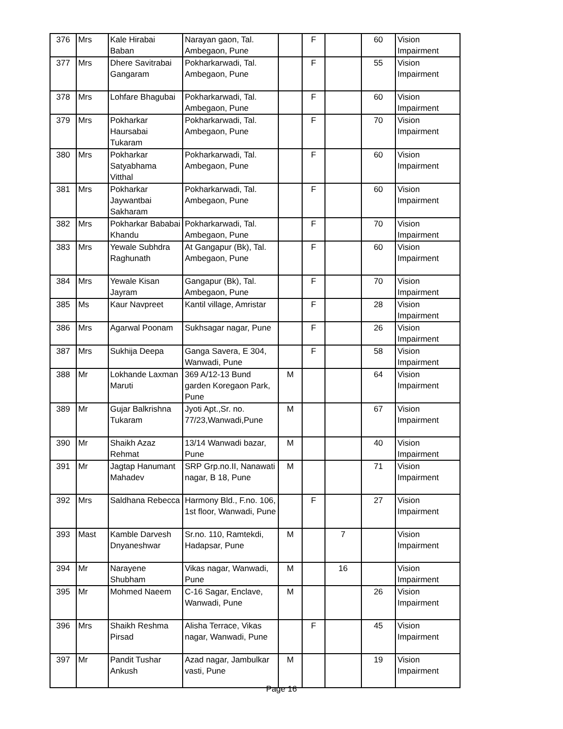| 376 | Mrs | Kale Hirabai Baban | Narayan gaon, Tal. Ambegaon, Pune | | F | | 60 | Vision Impairment |
| 377 | Mrs | Dhere Savitrabai Gangaram | Pokharkarwadi, Tal. Ambegaon, Pune | | F | | 55 | Vision Impairment |
| 378 | Mrs | Lohfare Bhagubai | Pokharkarwadi, Tal. Ambegaon, Pune | | F | | 60 | Vision Impairment |
| 379 | Mrs | Pokharkar Haursabai Tukaram | Pokharkarwadi, Tal. Ambegaon, Pune | | F | | 70 | Vision Impairment |
| 380 | Mrs | Pokharkar Satyabhama Vitthal | Pokharkarwadi, Tal. Ambegaon, Pune | | F | | 60 | Vision Impairment |
| 381 | Mrs | Pokharkar Jaywantbai Sakharam | Pokharkarwadi, Tal. Ambegaon, Pune | | F | | 60 | Vision Impairment |
| 382 | Mrs | Pokharkar Bababai Khandu | Pokharkarwadi, Tal. Ambegaon, Pune | | F | | 70 | Vision Impairment |
| 383 | Mrs | Yewale Subhdra Raghunath | At Gangapur (Bk), Tal. Ambegaon, Pune | | F | | 60 | Vision Impairment |
| 384 | Mrs | Yewale Kisan Jayram | Gangapur (Bk), Tal. Ambegaon, Pune | | F | | 70 | Vision Impairment |
| 385 | Ms | Kaur Navpreet | Kantil village, Amristar | | F | | 28 | Vision Impairment |
| 386 | Mrs | Agarwal Poonam | Sukhsagar nagar, Pune | | F | | 26 | Vision Impairment |
| 387 | Mrs | Sukhija Deepa | Ganga Savera, E 304, Wanwadi, Pune | | F | | 58 | Vision Impairment |
| 388 | Mr | Lokhande Laxman Maruti | 369 A/12-13 Bund garden Koregaon Park, Pune | M | | | 64 | Vision Impairment |
| 389 | Mr | Gujar Balkrishna Tukaram | Jyoti Apt.,Sr. no. 77/23,Wanwadi,Pune | M | | | 67 | Vision Impairment |
| 390 | Mr | Shaikh Azaz Rehmat | 13/14 Wanwadi bazar, Pune | M | | | 40 | Vision Impairment |
| 391 | Mr | Jagtap Hanumant Mahadev | SRP Grp.no.II, Nanawati nagar, B 18, Pune | M | | | 71 | Vision Impairment |
| 392 | Mrs | Saldhana Rebecca | Harmony Bld., F.no. 106, 1st floor, Wanwadi, Pune | | F | | 27 | Vision Impairment |
| 393 | Mast | Kamble Darvesh Dnyaneshwar | Sr.no. 110, Ramtekdi, Hadapsar, Pune | M | | 7 | | Vision Impairment |
| 394 | Mr | Narayene Shubham | Vikas nagar, Wanwadi, Pune | M | | 16 | | Vision Impairment |
| 395 | Mr | Mohmed Naeem | C-16 Sagar, Enclave, Wanwadi, Pune | M | | | 26 | Vision Impairment |
| 396 | Mrs | Shaikh Reshma Pirsad | Alisha Terrace, Vikas nagar, Wanwadi, Pune | | F | | 45 | Vision Impairment |
| 397 | Mr | Pandit Tushar Ankush | Azad nagar, Jambulkar vasti, Pune | M | | | 19 | Vision Impairment |
Page 16